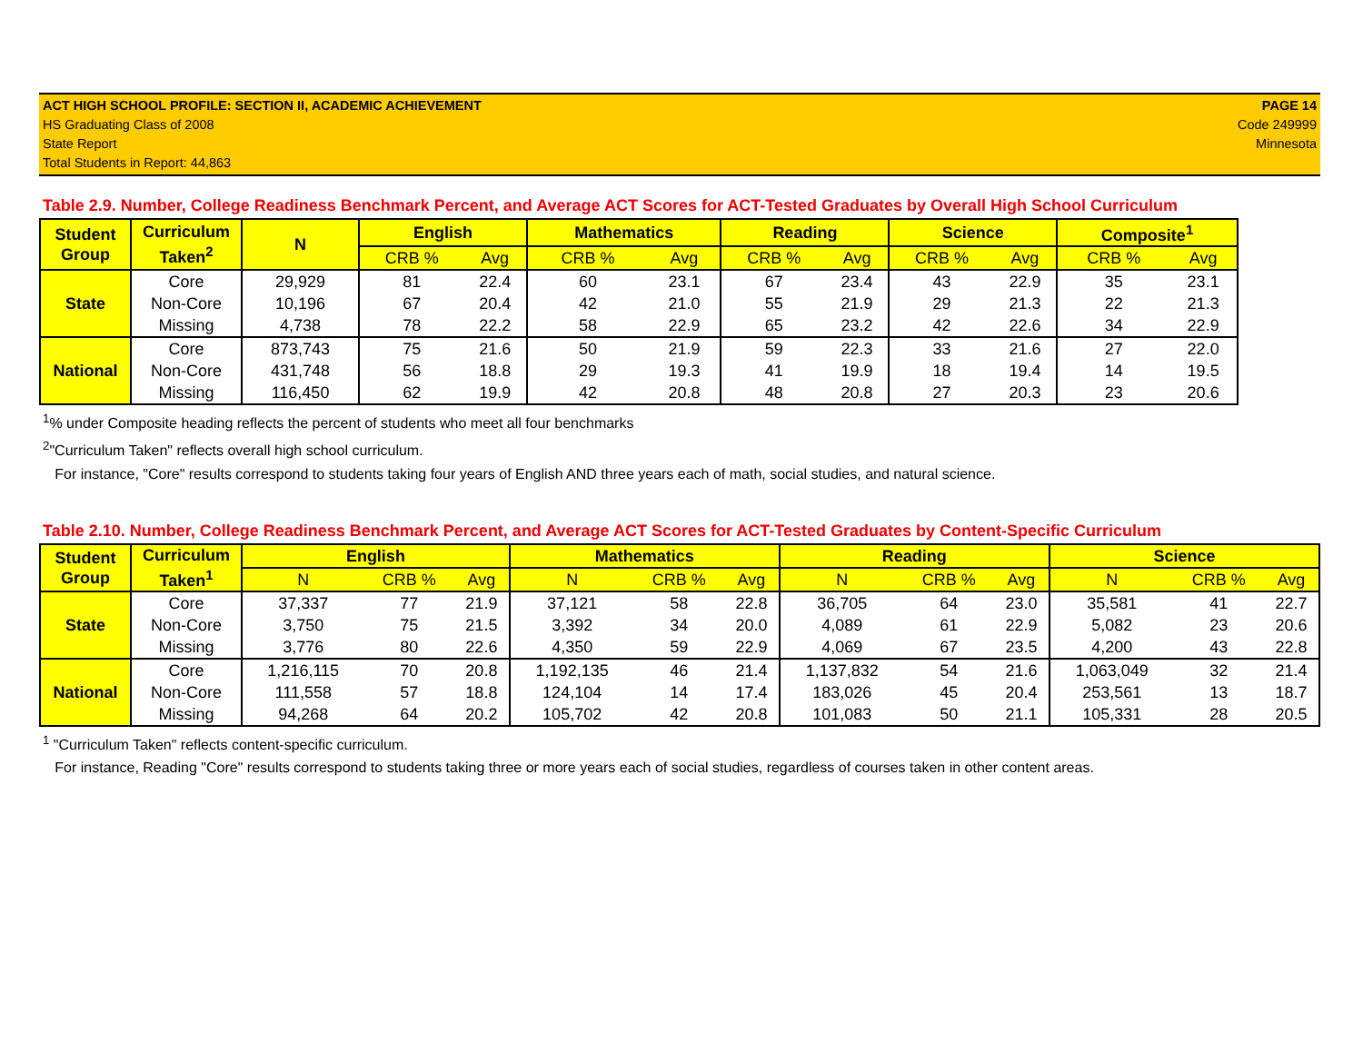ACT HIGH SCHOOL PROFILE: SECTION II, ACADEMIC ACHIEVEMENT
HS Graduating Class of 2008
State Report
Total Students in Report: 44,863
PAGE 14
Code 249999
Minnesota
Table 2.9. Number, College Readiness Benchmark Percent, and Average ACT Scores for ACT-Tested Graduates by Overall High School Curriculum
| Student Group | Curriculum Taken<sup>2</sup> | N | English | | Mathematics | | Reading | | Science | | Composite<sup>1</sup> | |
| --- | --- | --- | --- | --- | --- | --- | --- | --- | --- | --- | --- | --- |
| | | | CRB % | Avg | CRB % | Avg | CRB % | Avg | CRB % | Avg | CRB % | Avg |
| State | Core | 29,929 | 81 | 22.4 | 60 | 23.1 | 67 | 23.4 | 43 | 22.9 | 35 | 23.1 |
| | Non-Core | 10,196 | 67 | 20.4 | 42 | 21.0 | 55 | 21.9 | 29 | 21.3 | 22 | 21.3 |
| | Missing | 4,738 | 78 | 22.2 | 58 | 22.9 | 65 | 23.2 | 42 | 22.6 | 34 | 22.9 |
| National | Core | 873,743 | 75 | 21.6 | 50 | 21.9 | 59 | 22.3 | 33 | 21.6 | 27 | 22.0 |
| | Non-Core | 431,748 | 56 | 18.8 | 29 | 19.3 | 41 | 19.9 | 18 | 19.4 | 14 | 19.5 |
| | Missing | 116,450 | 62 | 19.9 | 42 | 20.8 | 48 | 20.8 | 27 | 20.3 | 23 | 20.6 |
<sup>1</sup>% under Composite heading reflects the percent of students who meet all four benchmarks
<sup>2</sup> "Curriculum Taken" reflects overall high school curriculum.
For instance, "Core" results correspond to students taking four years of English AND three years each of math, social studies, and natural science.
Table 2.10. Number, College Readiness Benchmark Percent, and Average ACT Scores for ACT-Tested Graduates by Content-Specific Curriculum
| Student Group | Curriculum Taken<sup>1</sup> | English | | | Mathematics | | | Reading | | | Science | | |
| --- | --- | --- | --- | --- | --- | --- | --- | --- | --- | --- | --- | --- | --- |
| | | N | CRB % | Avg | N | CRB % | Avg | N | CRB % | Avg | N | CRB % | Avg |
| State | Core | 37,337 | 77 | 21.9 | 37,121 | 58 | 22.8 | 36,705 | 64 | 23.0 | 35,581 | 41 | 22.7 |
| | Non-Core | 3,750 | 75 | 21.5 | 3,392 | 34 | 20.0 | 4,089 | 61 | 22.9 | 5,082 | 23 | 20.6 |
| | Missing | 3,776 | 80 | 22.6 | 4,350 | 59 | 22.9 | 4,069 | 67 | 23.5 | 4,200 | 43 | 22.8 |
| National | Core | 1,216,115 | 70 | 20.8 | 1,192,135 | 46 | 21.4 | 1,137,832 | 54 | 21.6 | 1,063,049 | 32 | 21.4 |
| | Non-Core | 111,558 | 57 | 18.8 | 124,104 | 14 | 17.4 | 183,026 | 45 | 20.4 | 253,561 | 13 | 18.7 |
| | Missing | 94,268 | 64 | 20.2 | 105,702 | 42 | 20.8 | 101,083 | 50 | 21.1 | 105,331 | 28 | 20.5 |
<sup>1</sup> "Curriculum Taken" reflects content-specific curriculum.
For instance, Reading "Core" results correspond to students taking three or more years each of social studies, regardless of courses taken in other content areas.